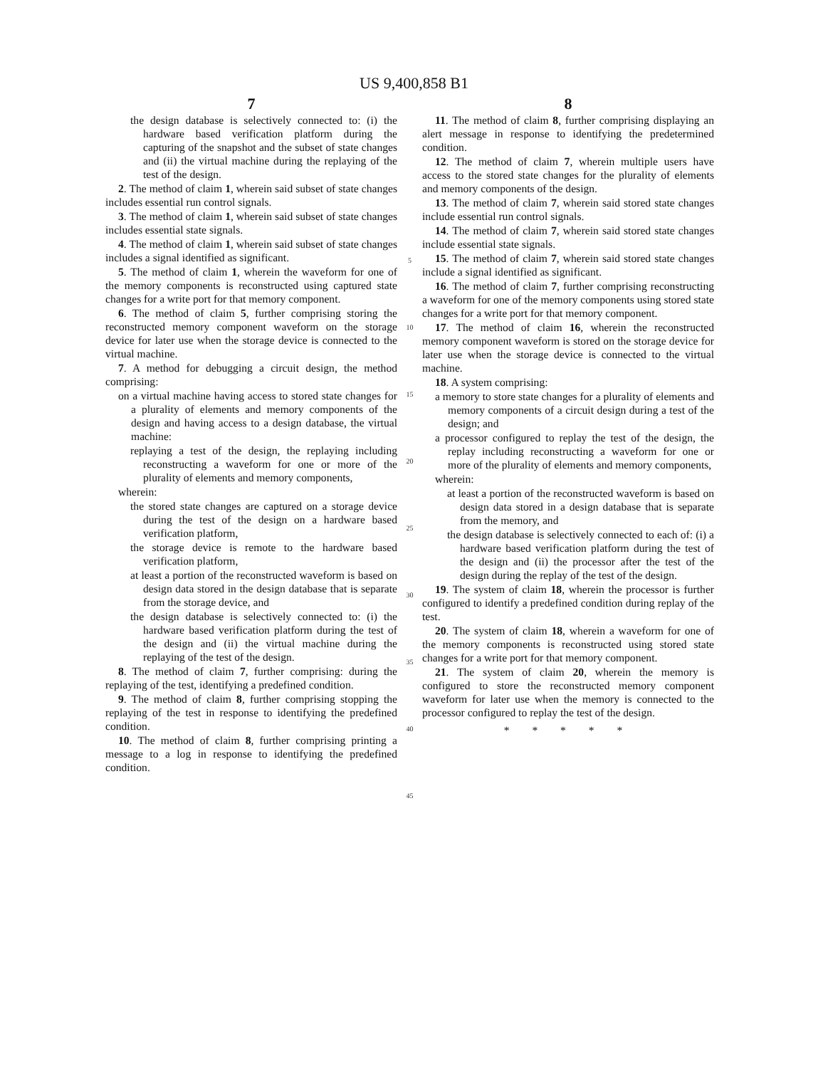US 9,400,858 B1
7
the design database is selectively connected to: (i) the hardware based verification platform during the capturing of the snapshot and the subset of state changes and (ii) the virtual machine during the replaying of the test of the design.
2. The method of claim 1, wherein said subset of state changes includes essential run control signals.
3. The method of claim 1, wherein said subset of state changes includes essential state signals.
4. The method of claim 1, wherein said subset of state changes includes a signal identified as significant.
5. The method of claim 1, wherein the waveform for one of the memory components is reconstructed using captured state changes for a write port for that memory component.
6. The method of claim 5, further comprising storing the reconstructed memory component waveform on the storage device for later use when the storage device is connected to the virtual machine.
7. A method for debugging a circuit design, the method comprising:
on a virtual machine having access to stored state changes for a plurality of elements and memory components of the design and having access to a design database, the virtual machine:
replaying a test of the design, the replaying including reconstructing a waveform for one or more of the plurality of elements and memory components,
wherein:
the stored state changes are captured on a storage device during the test of the design on a hardware based verification platform,
the storage device is remote to the hardware based verification platform,
at least a portion of the reconstructed waveform is based on design data stored in the design database that is separate from the storage device, and
the design database is selectively connected to: (i) the hardware based verification platform during the test of the design and (ii) the virtual machine during the replaying of the test of the design.
8. The method of claim 7, further comprising: during the replaying of the test, identifying a predefined condition.
9. The method of claim 8, further comprising stopping the replaying of the test in response to identifying the predefined condition.
10. The method of claim 8, further comprising printing a message to a log in response to identifying the predefined condition.
5
10
15
20
25
30
35
40
45
8
11. The method of claim 8, further comprising displaying an alert message in response to identifying the predetermined condition.
12. The method of claim 7, wherein multiple users have access to the stored state changes for the plurality of elements and memory components of the design.
13. The method of claim 7, wherein said stored state changes include essential run control signals.
14. The method of claim 7, wherein said stored state changes include essential state signals.
15. The method of claim 7, wherein said stored state changes include a signal identified as significant.
16. The method of claim 7, further comprising reconstructing a waveform for one of the memory components using stored state changes for a write port for that memory component.
17. The method of claim 16, wherein the reconstructed memory component waveform is stored on the storage device for later use when the storage device is connected to the virtual machine.
18. A system comprising:
a memory to store state changes for a plurality of elements and memory components of a circuit design during a test of the design; and
a processor configured to replay the test of the design, the replay including reconstructing a waveform for one or more of the plurality of elements and memory components,
wherein:
at least a portion of the reconstructed waveform is based on design data stored in a design database that is separate from the memory, and
the design database is selectively connected to each of: (i) a hardware based verification platform during the test of the design and (ii) the processor after the test of the design during the replay of the test of the design.
19. The system of claim 18, wherein the processor is further configured to identify a predefined condition during replay of the test.
20. The system of claim 18, wherein a waveform for one of the memory components is reconstructed using stored state changes for a write port for that memory component.
21. The system of claim 20, wherein the memory is configured to store the reconstructed memory component waveform for later use when the memory is connected to the processor configured to replay the test of the design.
* * * * *